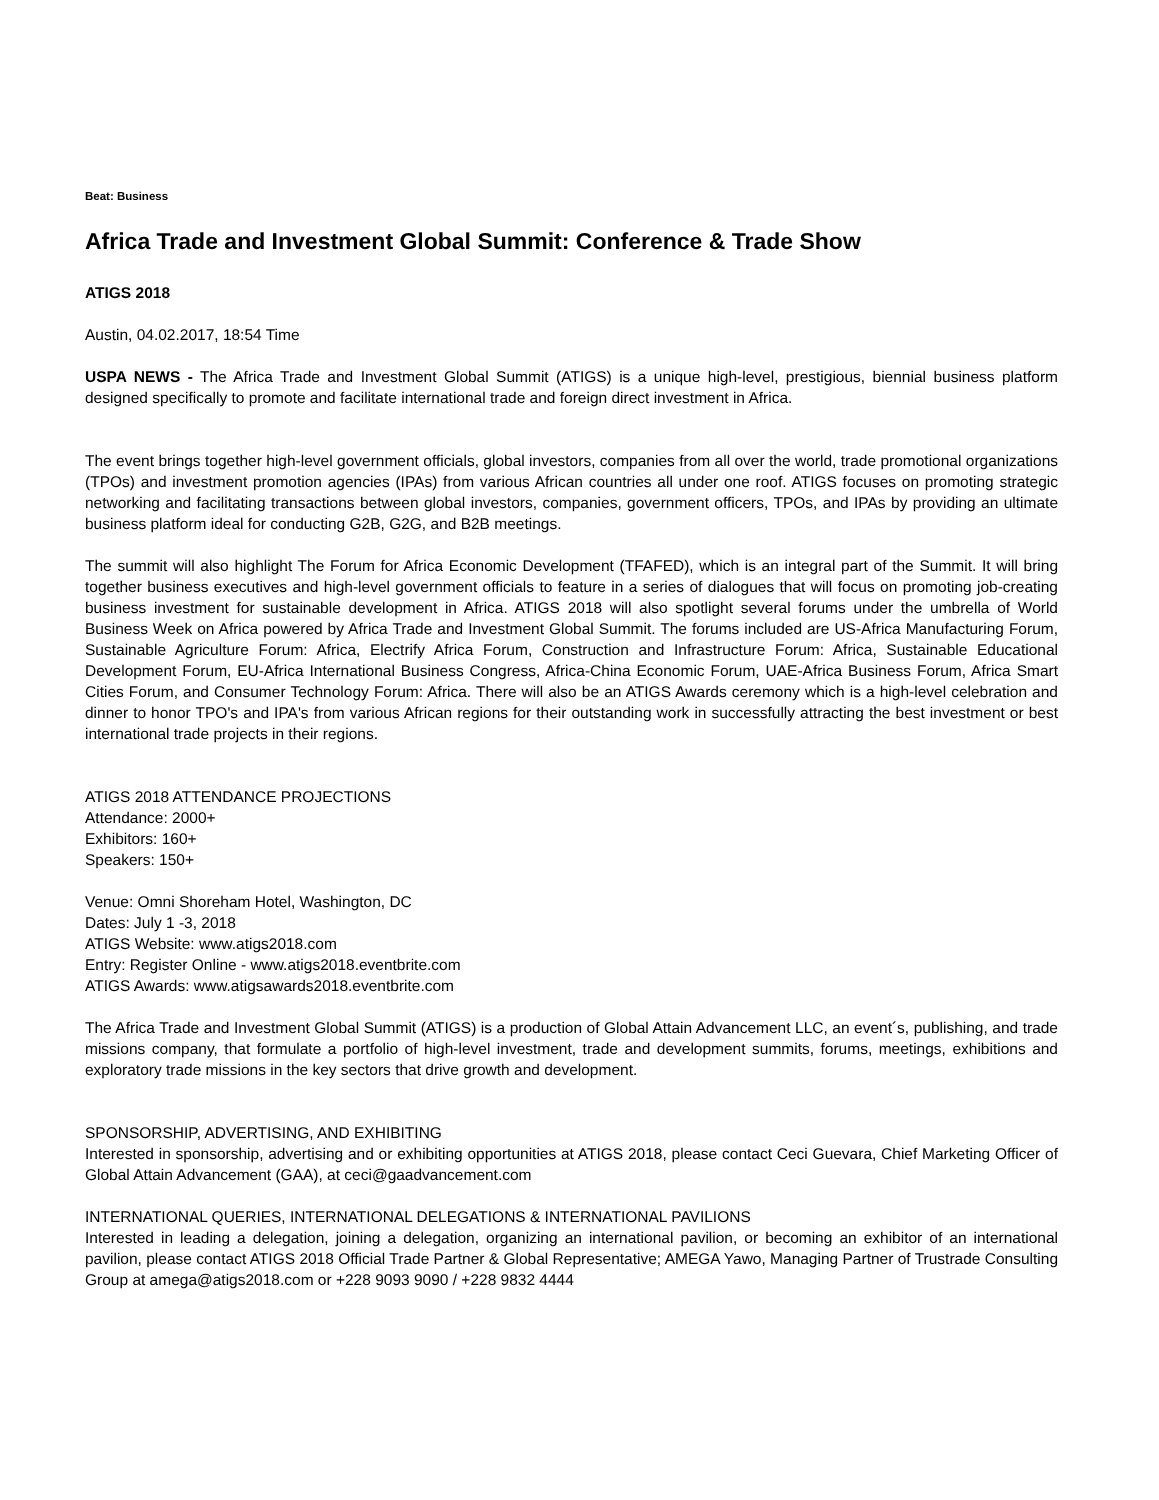Beat: Business
Africa Trade and Investment Global Summit: Conference & Trade Show
ATIGS 2018
Austin, 04.02.2017, 18:54 Time
USPA NEWS - The Africa Trade and Investment Global Summit (ATIGS) is a unique high-level, prestigious, biennial business platform designed specifically to promote and facilitate international trade and foreign direct investment in Africa.
The event brings together high-level government officials, global investors, companies from all over the world, trade promotional organizations (TPOs) and investment promotion agencies (IPAs) from various African countries all under one roof. ATIGS focuses on promoting strategic networking and facilitating transactions between global investors, companies, government officers, TPOs, and IPAs by providing an ultimate business platform ideal for conducting G2B, G2G, and B2B meetings.
The summit will also highlight The Forum for Africa Economic Development (TFAFED), which is an integral part of the Summit. It will bring together business executives and high-level government officials to feature in a series of dialogues that will focus on promoting job-creating business investment for sustainable development in Africa. ATIGS 2018 will also spotlight several forums under the umbrella of World Business Week on Africa powered by Africa Trade and Investment Global Summit. The forums included are US-Africa Manufacturing Forum, Sustainable Agriculture Forum: Africa, Electrify Africa Forum, Construction and Infrastructure Forum: Africa, Sustainable Educational Development Forum, EU-Africa International Business Congress, Africa-China Economic Forum, UAE-Africa Business Forum, Africa Smart Cities Forum, and Consumer Technology Forum: Africa. There will also be an ATIGS Awards ceremony which is a high-level celebration and dinner to honor TPO's and IPA's from various African regions for their outstanding work in successfully attracting the best investment or best international trade projects in their regions.
ATIGS 2018 ATTENDANCE PROJECTIONS
Attendance: 2000+
Exhibitors: 160+
Speakers: 150+
Venue: Omni Shoreham Hotel, Washington, DC
Dates: July 1 -3, 2018
ATIGS Website: www.atigs2018.com
Entry: Register Online - www.atigs2018.eventbrite.com
ATIGS Awards: www.atigsawards2018.eventbrite.com
The Africa Trade and Investment Global Summit (ATIGS) is a production of Global Attain Advancement LLC, an event´s, publishing, and trade missions company, that formulate a portfolio of high-level investment, trade and development summits, forums, meetings, exhibitions and exploratory trade missions in the key sectors that drive growth and development.
SPONSORSHIP, ADVERTISING, AND EXHIBITING
Interested in sponsorship, advertising and or exhibiting opportunities at ATIGS 2018, please contact Ceci Guevara, Chief Marketing Officer of Global Attain Advancement (GAA), at ceci@gaadvancement.com
INTERNATIONAL QUERIES, INTERNATIONAL DELEGATIONS & INTERNATIONAL PAVILIONS
Interested in leading a delegation, joining a delegation, organizing an international pavilion, or becoming an exhibitor of an international pavilion, please contact ATIGS 2018 Official Trade Partner & Global Representative; AMEGA Yawo, Managing Partner of Trustrade Consulting Group at amega@atigs2018.com or +228 9093 9090 / +228 9832 4444